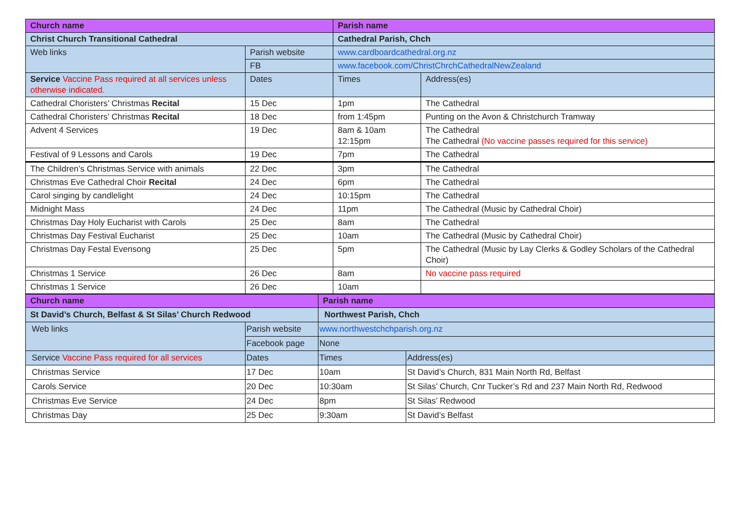| Church name | | Parish name | |
| --- | --- | --- | --- |
| Christ Church Transitional Cathedral | | Cathedral Parish, Chch | |
| Web links | Parish website | www.cardboardcathedral.org.nz | |
| | FB | www.facebook.com/ChristChrchCathedralNewZealand | |
| Service Vaccine Pass required at all services unless otherwise indicated. | Dates | Times | Address(es) |
| Cathedral Choristers’ Christmas Recital | 15 Dec | 1pm | The Cathedral |
| Cathedral Choristers’ Christmas Recital | 18 Dec | from 1:45pm | Punting on the Avon & Christchurch Tramway |
| Advent 4 Services | 19 Dec | 8am & 10am 12:15pm | The Cathedral The Cathedral (No vaccine passes required for this service) |
| Festival of 9 Lessons and Carols | 19 Dec | 7pm | The Cathedral |
| The Children’s Christmas Service with animals | 22 Dec | 3pm | The Cathedral |
| Christmas Eve Cathedral Choir Recital | 24 Dec | 6pm | The Cathedral |
| Carol singing by candlelight | 24 Dec | 10:15pm | The Cathedral |
| Midnight Mass | 24 Dec | 11pm | The Cathedral (Music by Cathedral Choir) |
| Christmas Day Holy Eucharist with Carols | 25 Dec | 8am | The Cathedral |
| Christmas Day Festival Eucharist | 25 Dec | 10am | The Cathedral (Music by Cathedral Choir) |
| Christmas Day Festal Evensong | 25 Dec | 5pm | The Cathedral (Music by Lay Clerks & Godley Scholars of the Cathedral Choir) |
| Christmas 1 Service | 26 Dec | 8am | No vaccine pass required |
| Christmas 1 Service | 26 Dec | 10am | |
| Church name | | Parish name | |
| --- | --- | --- | --- |
| St David’s Church, Belfast & St Silas’ Church Redwood | | Northwest Parish, Chch | |
| Web links | Parish website | www.northwestchchparish.org.nz | |
| | Facebook page | None | |
| Service Vaccine Pass required for all services | Dates | Times | Address(es) |
| Christmas Service | 17 Dec | 10am | St David’s Church, 831 Main North Rd, Belfast |
| Carols Service | 20 Dec | 10:30am | St Silas’ Church, Cnr Tucker’s Rd and 237 Main North Rd, Redwood |
| Christmas Eve Service | 24 Dec | 8pm | St Silas’ Redwood |
| Christmas Day | 25 Dec | 9:30am | St David’s Belfast |